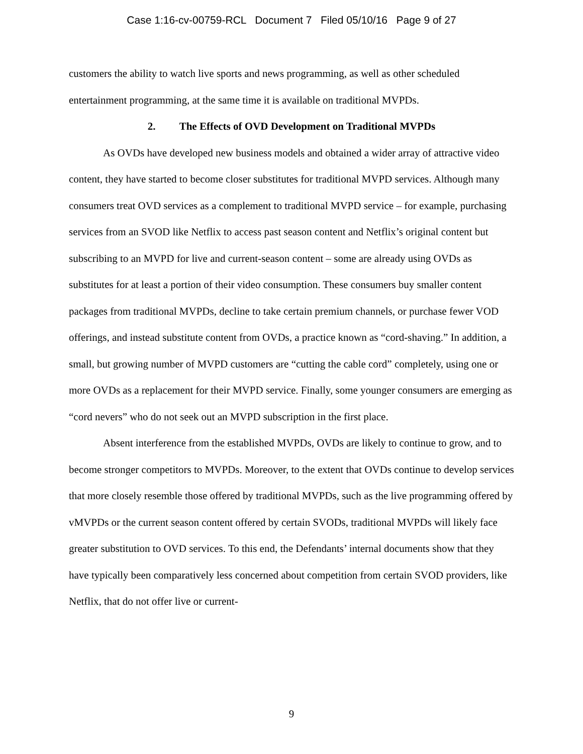Case 1:16-cv-00759-RCL Document 7 Filed 05/10/16 Page 9 of 27
customers the ability to watch live sports and news programming, as well as other scheduled entertainment programming, at the same time it is available on traditional MVPDs.
2. The Effects of OVD Development on Traditional MVPDs
As OVDs have developed new business models and obtained a wider array of attractive video content, they have started to become closer substitutes for traditional MVPD services. Although many consumers treat OVD services as a complement to traditional MVPD service – for example, purchasing services from an SVOD like Netflix to access past season content and Netflix’s original content but subscribing to an MVPD for live and current-season content – some are already using OVDs as substitutes for at least a portion of their video consumption. These consumers buy smaller content packages from traditional MVPDs, decline to take certain premium channels, or purchase fewer VOD offerings, and instead substitute content from OVDs, a practice known as “cord-shaving.” In addition, a small, but growing number of MVPD customers are “cutting the cable cord” completely, using one or more OVDs as a replacement for their MVPD service. Finally, some younger consumers are emerging as “cord nevers” who do not seek out an MVPD subscription in the first place.
Absent interference from the established MVPDs, OVDs are likely to continue to grow, and to become stronger competitors to MVPDs. Moreover, to the extent that OVDs continue to develop services that more closely resemble those offered by traditional MVPDs, such as the live programming offered by vMVPDs or the current season content offered by certain SVODs, traditional MVPDs will likely face greater substitution to OVD services. To this end, the Defendants’ internal documents show that they have typically been comparatively less concerned about competition from certain SVOD providers, like Netflix, that do not offer live or current-
9